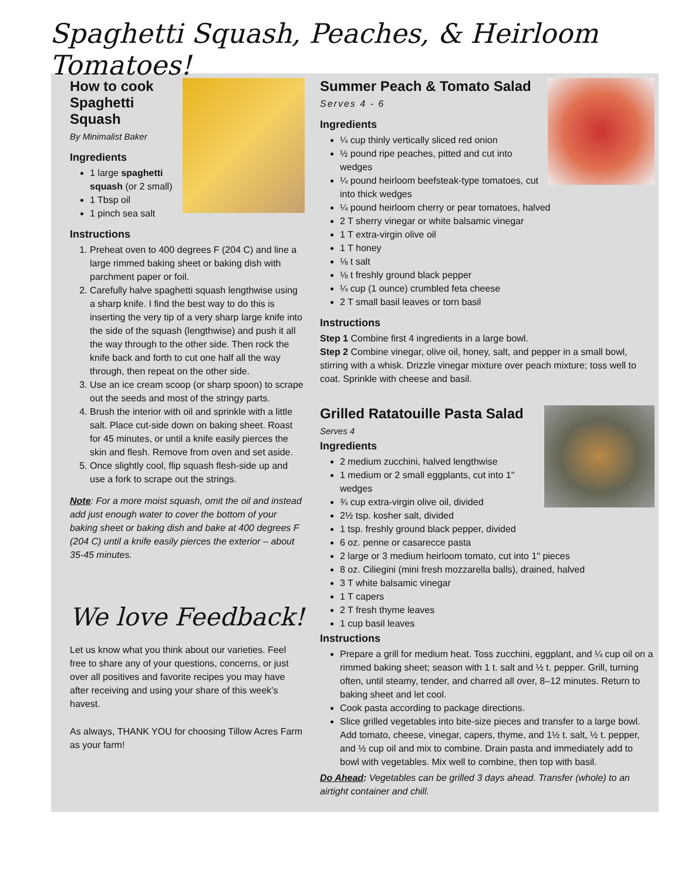Spaghetti Squash, Peaches, & Heirloom Tomatoes!
How to cook Spaghetti Squash
By Minimalist Baker
Ingredients
1 large spaghetti squash (or 2 small)
1 Tbsp oil
1 pinch sea salt
Instructions
1. Preheat oven to 400 degrees F (204 C) and line a large rimmed baking sheet or baking dish with parchment paper or foil.
2. Carefully halve spaghetti squash lengthwise using a sharp knife. I find the best way to do this is inserting the very tip of a very sharp large knife into the side of the squash (lengthwise) and push it all the way through to the other side. Then rock the knife back and forth to cut one half all the way through, then repeat on the other side.
3. Use an ice cream scoop (or sharp spoon) to scrape out the seeds and most of the stringy parts.
4. Brush the interior with oil and sprinkle with a little salt. Place cut-side down on baking sheet. Roast for 45 minutes, or until a knife easily pierces the skin and flesh. Remove from oven and set aside.
5. Once slightly cool, flip squash flesh-side up and use a fork to scrape out the strings.
Note: For a more moist squash, omit the oil and instead add just enough water to cover the bottom of your baking sheet or baking dish and bake at 400 degrees F (204 C) until a knife easily pierces the exterior – about 35-45 minutes.
We love Feedback!
Let us know what you think about our varieties. Feel free to share any of your questions, concerns, or just over all positives and favorite recipes you may have after receiving and using your share of this week’s havest.
As always, THANK YOU for choosing Tillow Acres Farm as your farm!
Summer Peach & Tomato Salad
Serves 4 - 6
Ingredients
¼ cup thinly vertically sliced red onion
½ pound ripe peaches, pitted and cut into wedges
¼ pound heirloom beefsteak-type tomatoes, cut into thick wedges
¼ pound heirloom cherry or pear tomatoes, halved
2 T sherry vinegar or white balsamic vinegar
1 T extra-virgin olive oil
1 T honey
⅛ t salt
⅛ t freshly ground black pepper
¼ cup (1 ounce) crumbled feta cheese
2 T small basil leaves or torn basil
Instructions
Step 1 Combine first 4 ingredients in a large bowl.
Step 2 Combine vinegar, olive oil, honey, salt, and pepper in a small bowl, stirring with a whisk. Drizzle vinegar mixture over peach mixture; toss well to coat. Sprinkle with cheese and basil.
Grilled Ratatouille Pasta Salad
Serves 4
Ingredients
2 medium zucchini, halved lengthwise
1 medium or 2 small eggplants, cut into 1" wedges
¾ cup extra-virgin olive oil, divided
2½ tsp. kosher salt, divided
1 tsp. freshly ground black pepper, divided
6 oz. penne or casarecce pasta
2 large or 3 medium heirloom tomato, cut into 1" pieces
8 oz. Ciliegini (mini fresh mozzarella balls), drained, halved
3 T white balsamic vinegar
1 T capers
2 T fresh thyme leaves
1 cup basil leaves
Instructions
Prepare a grill for medium heat. Toss zucchini, eggplant, and ¼ cup oil on a rimmed baking sheet; season with 1 t. salt and ½ t. pepper. Grill, turning often, until steamy, tender, and charred all over, 8–12 minutes. Return to baking sheet and let cool.
Cook pasta according to package directions.
Slice grilled vegetables into bite-size pieces and transfer to a large bowl. Add tomato, cheese, vinegar, capers, thyme, and 1½ t. salt, ½ t. pepper, and ½ cup oil and mix to combine. Drain pasta and immediately add to bowl with vegetables. Mix well to combine, then top with basil.
Do Ahead: Vegetables can be grilled 3 days ahead. Transfer (whole) to an airtight container and chill.